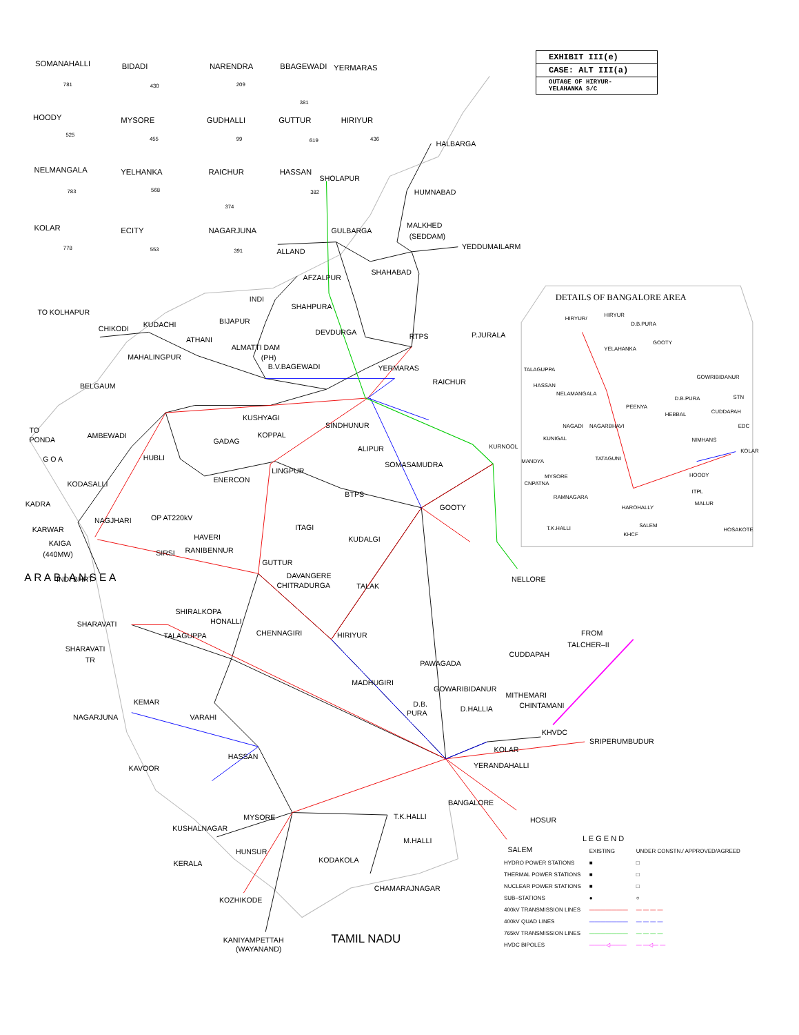EXHIBIT III(e)
CASE: ALT III(a)
OUTAGE OF HIRYUR-
YELAHANKA S/C
SOMANAHALLI
781
BIDADI
430
NARENDRA
209
BBAGEWADI
381
YERMARAS
HOODY
525
MYSORE
455
GUDHALLI
99
GUTTUR
619
HIRIYUR
436
NELMANGALA
783
YELHANKA
568
RAICHUR
374
HASSAN
382
KOLAR
778
ECITY
553
NAGARJUNA
391
HALBARGA
HUMNABAD
SHOLAPUR
GULBARGA
MALKHED
(SEDDAM)
YEDDUMAILARM
ALLAND
AFZALPUR
SHAHABAD
INDI
SHAHPURA
TO KOLHAPUR
BIJAPUR
CHIKODI
KUDACHI
DEVDURGA
RTPS
P.JURALA
ATHANI
ALMATTI DAM
MAHALINGPUR
(PH)
B.V.BAGEWADI
YERMARAS
RAICHUR
BELGAUM
KUSHYAGI
SINDHUNUR
KOPPAL
TO
PONDA
AMBEWADI
GADAG
ALIPUR
G O A
HUBLI
KURNOOL
SOMASAMUDRA
LINGPUR
ENERCON
KODASALLI
BTPS
GOOTY
KADRA
NAGJHARI
OP AT220kV
KARWAR
ITAGI
KAIGA
HAVERI
KUDALGI
(440MW)
SIRSI
RANIBENNUR
GUTTUR
DAVANGERE
NELLORE
INDI BHRT
CHITRADURGA
TALAK
SHIRALKOPA
HONALLI
SHARAVATI
FROM
TALCHER–II
CHENNAGIRI
HIRIYUR
TALAGUPPA
SHARAVATI
TR
CUDDAPAH
PAWAGADA
MADHUGIRI
GOWARIBIDANUR
MITHEMARI
KEMAR
D.B.
CHINTAMANI
D.HALLIA
NAGARJUNA
VARAHI
PURA
KHVDC
SRIPERUMBUDUR
KOLAR
HASSAN
YERANDAHALLI
KAVOOR
BANGALORE
MYSORE
T.K.HALLI
HOSUR
KUSHALNAGAR
M.HALLI
SALEM
HUNSUR
KODAKOLA
KERALA
CHAMARAJNAGAR
KOZHIKODE
KANIYAMPETTAH
(WAYANAND)
TAMIL NADU
A R A B I A N S E A
DETAILS OF BANGALORE AREA
HIRYUR/
HIRYUR
D.B.PURA
YELAHANKA
GOOTY
TALAGUPPA
GOWRIBIDANUR
HASSAN
NELAMANGALA
D.B.PURA
STN
PEENYA
HEBBAL
CUDDAPAH
NAGADI
NAGARBHAVI
EDC
KUNIGAL
NIMHANS
KOLAR
MANDYA
TATAGUNI
MYSORE
CNPATNA
HOODY
RAMNAGARA
ITPL
HAROHALLY
MALUR
T.K.HALLI
SALEM
KHCF
HOSAKOTE
| L E G E N D | | |
| --- | --- | --- |
| | EXISTING | UNDER CONSTN./ APPROVED/AGREED |
| HYDRO POWER STATIONS | ■ | □ |
| THERMAL POWER STATIONS | ■ | □ |
| NUCLEAR POWER STATIONS | ■ | □ |
| SUB–STATIONS | ● | ○ |
| 400kV TRANSMISSION LINES | ——————— | — — — — |
| 400kV QUAD LINES | ——————— | — — — — |
| 765kV TRANSMISSION LINES | ——————— | — — — — |
| HVDC BIPOLES | ———◁——— | — —◁— — |